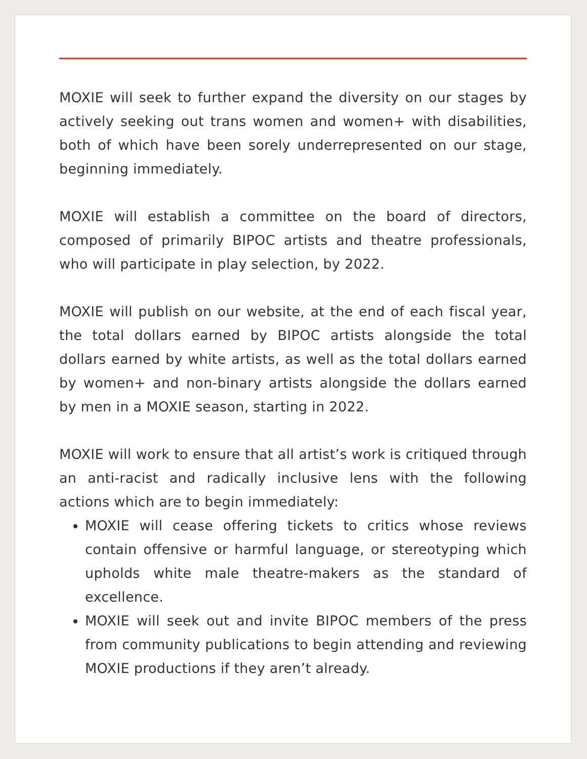MOXIE will seek to further expand the diversity on our stages by actively seeking out trans women and women+ with disabilities, both of which have been sorely underrepresented on our stage, beginning immediately.
MOXIE will establish a committee on the board of directors, composed of primarily BIPOC artists and theatre professionals, who will participate in play selection, by 2022.
MOXIE will publish on our website, at the end of each fiscal year, the total dollars earned by BIPOC artists alongside the total dollars earned by white artists, as well as the total dollars earned by women+ and non-binary artists alongside the dollars earned by men in a MOXIE season, starting in 2022.
MOXIE will work to ensure that all artist’s work is critiqued through an anti-racist and radically inclusive lens with the following actions which are to begin immediately:
MOXIE will cease offering tickets to critics whose reviews contain offensive or harmful language, or stereotyping which upholds white male theatre-makers as the standard of excellence.
MOXIE will seek out and invite BIPOC members of the press from community publications to begin attending and reviewing MOXIE productions if they aren’t already.